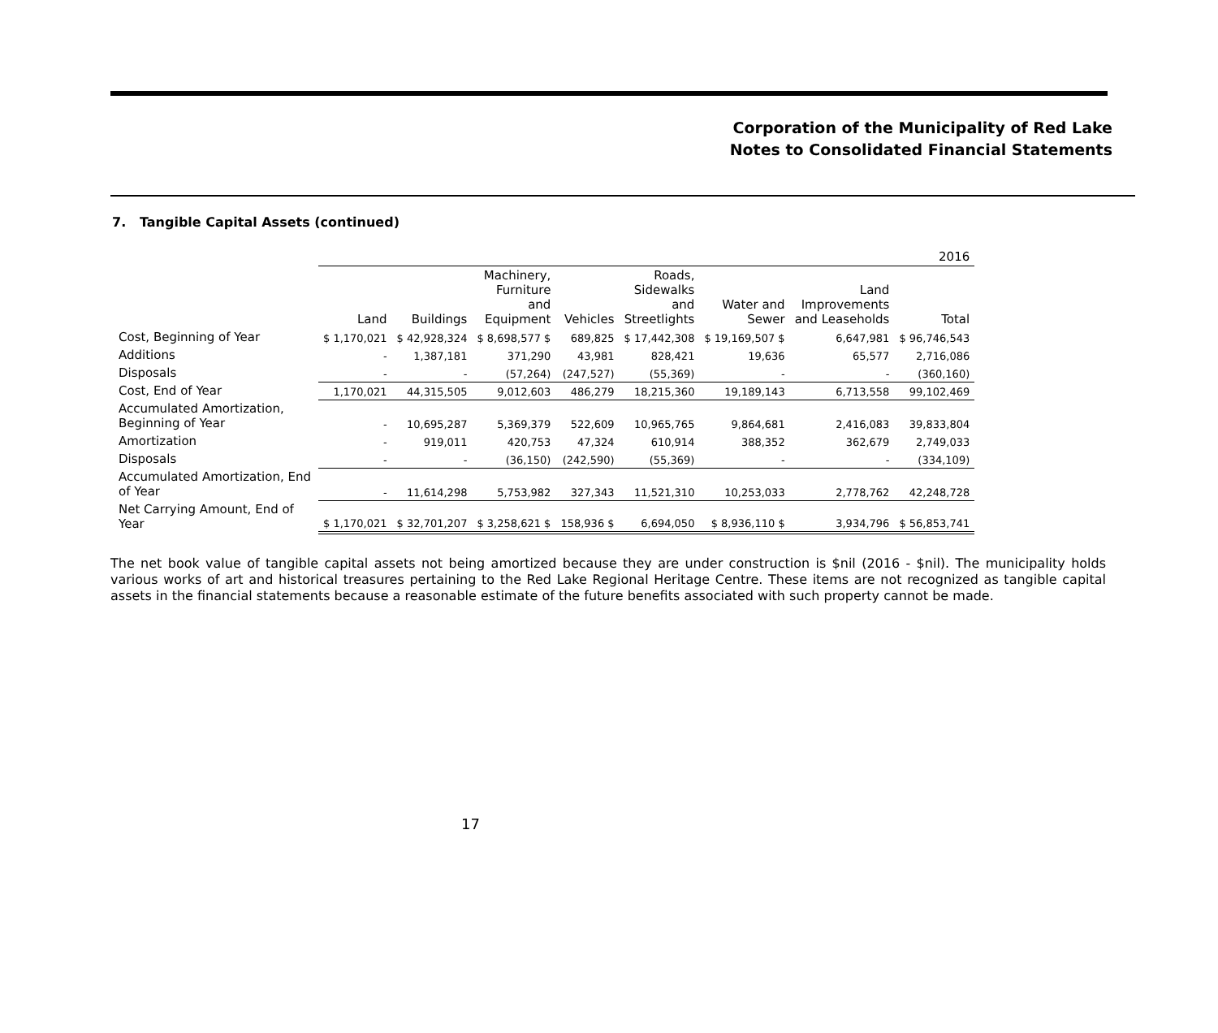Corporation of the Municipality of Red Lake
Notes to Consolidated Financial Statements
7. Tangible Capital Assets (continued)
| | 2016 | | | | | | | |
| --- | --- | --- | --- | --- | --- | --- | --- | --- |
| | Land | Buildings | Machinery, Furniture and Equipment | Vehicles | Roads, Sidewalks and Streetlights | Water and Sewer | Land Improvements and Leaseholds | Total |
| Cost, Beginning of Year | $ 1,170,021 | $ 42,928,324 | $ 8,698,577 $ | 689,825 | $ 17,442,308 | $ 19,169,507 $ | 6,647,981 | $ 96,746,543 |
| Additions | - | 1,387,181 | 371,290 | 43,981 | 828,421 | 19,636 | 65,577 | 2,716,086 |
| Disposals | - | - | (57,264) | (247,527) | (55,369) | - | - | (360,160) |
| Cost, End of Year | 1,170,021 | 44,315,505 | 9,012,603 | 486,279 | 18,215,360 | 19,189,143 | 6,713,558 | 99,102,469 |
| Accumulated Amortization, Beginning of Year | - | 10,695,287 | 5,369,379 | 522,609 | 10,965,765 | 9,864,681 | 2,416,083 | 39,833,804 |
| Amortization | - | 919,011 | 420,753 | 47,324 | 610,914 | 388,352 | 362,679 | 2,749,033 |
| Disposals | - | - | (36,150) | (242,590) | (55,369) | - | - | (334,109) |
| Accumulated Amortization, End of Year | - | 11,614,298 | 5,753,982 | 327,343 | 11,521,310 | 10,253,033 | 2,778,762 | 42,248,728 |
| Net Carrying Amount, End of Year | $ 1,170,021 | $ 32,701,207 | $ 3,258,621 $ | 158,936 $ | 6,694,050 | $ 8,936,110 $ | 3,934,796 | $ 56,853,741 |
The net book value of tangible capital assets not being amortized because they are under construction is $nil (2016 - $nil). The municipality holds various works of art and historical treasures pertaining to the Red Lake Regional Heritage Centre. These items are not recognized as tangible capital assets in the financial statements because a reasonable estimate of the future benefits associated with such property cannot be made.
17